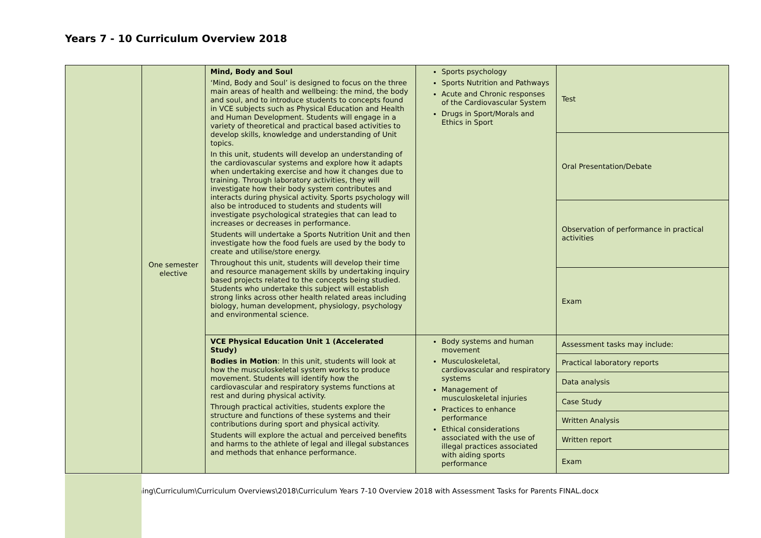Years 7 - 10 Curriculum Overview 2018
| | One semester elective | Mind, Body and Soul ‘Mind, Body and Soul’ is designed to focus on the three main areas of health and wellbeing: the mind, the body and soul, and to introduce students to concepts found in VCE subjects such as Physical Education and Health and Human Development. Students will engage in a variety of theoretical and practical based activities to develop skills, knowledge and understanding of Unit topics. In this unit, students will develop an understanding of the cardiovascular systems and explore how it adapts when undertaking exercise and how it changes due to training. Through laboratory activities, they will investigate how their body system contributes and interacts during physical activity. Sports psychology will also be introduced to students and students will investigate psychological strategies that can lead to increases or decreases in performance. Students will undertake a Sports Nutrition Unit and then investigate how the food fuels are used by the body to create and utilise/store energy. Throughout this unit, students will develop their time and resource management skills by undertaking inquiry based projects related to the concepts being studied. Students who undertake this subject will establish strong links across other health related areas including biology, human development, physiology, psychology and environmental science. | Sports psychology Sports Nutrition and Pathways Acute and Chronic responses of the Cardiovascular System Drugs in Sport/Morals and Ethics in Sport | Test |
| | | | | Oral Presentation/Debate |
| | | | | Observation of performance in practical activities |
| | | | | Exam |
| | | VCE Physical Education Unit 1 (Accelerated Study) Bodies in Motion : In this unit, students will look at how the musculoskeletal system works to produce movement. Students will identify how the cardiovascular and respiratory systems functions at rest and during physical activity. Through practical activities, students explore the structure and functions of these systems and their contributions during sport and physical activity. Students will explore the actual and perceived benefits and harms to the athlete of legal and illegal substances and methods that enhance performance. | Body systems and human movement Musculoskeletal, cardiovascular and respiratory systems Management of musculoskeletal injuries Practices to enhance performance Ethical considerations associated with the use of illegal practices associated with aiding sports performance | Assessment tasks may include: |
| | | | | Practical laboratory reports |
| | | | | Data analysis |
| | | | | Case Study |
| | | | | Written Analysis |
| | | | | Written report |
| | | | | Exam |
ching\Curriculum\Curriculum Overviews\2018\Curriculum Years 7-10 Overview 2018 with Assessment Tasks for Parents FINAL.docx